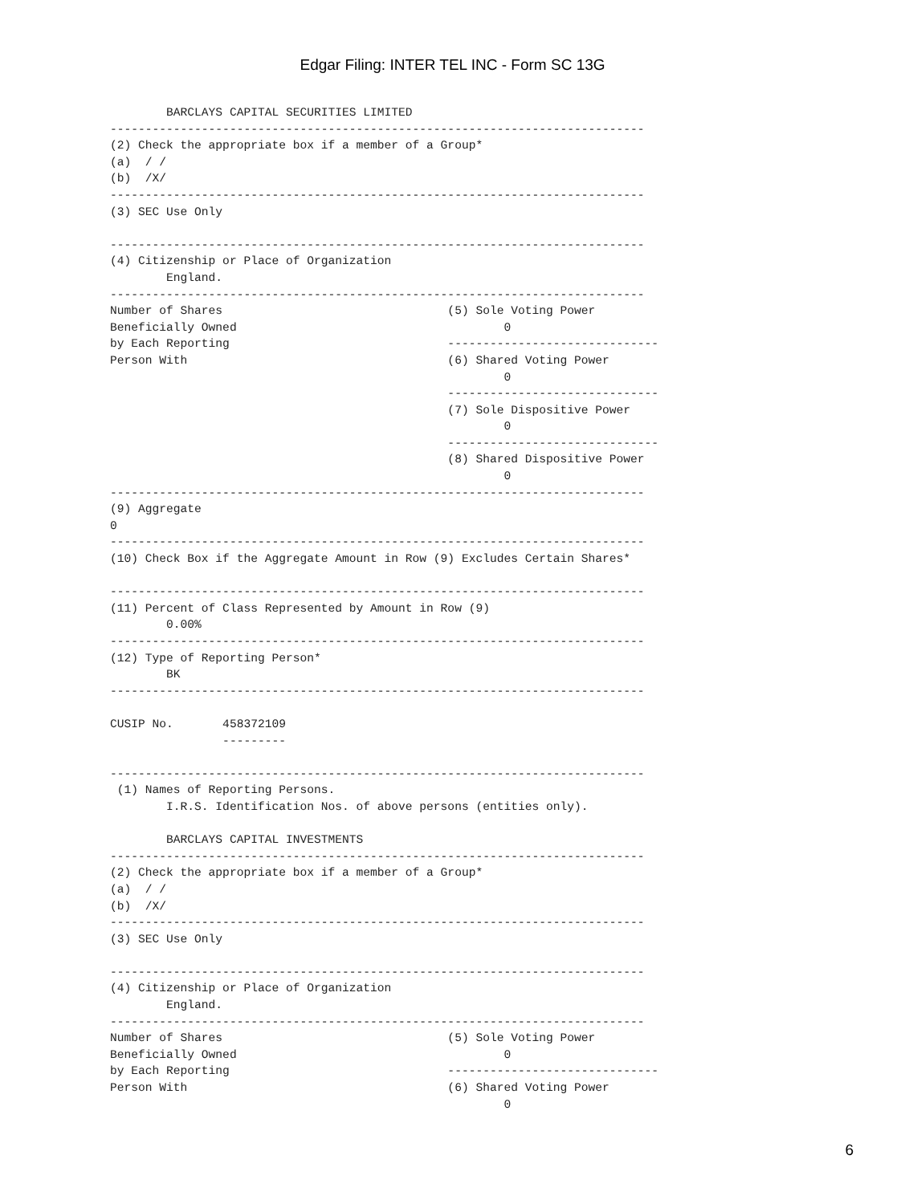Edgar Filing: INTER TEL INC - Form SC 13G
        BARCLAYS CAPITAL SECURITIES LIMITED
----------------------------------------------------------------------------
(2) Check the appropriate box if a member of a Group*
(a)  / /
(b)  /X/
----------------------------------------------------------------------------
(3) SEC Use Only

----------------------------------------------------------------------------
(4) Citizenship or Place of Organization
        England.
----------------------------------------------------------------------------
Number of Shares                                (5) Sole Voting Power
Beneficially Owned                                      0
by Each Reporting                               ------------------------------
Person With                                     (6) Shared Voting Power
                                                        0
                                                ------------------------------
                                                (7) Sole Dispositive Power
                                                        0
                                                ------------------------------
                                                (8) Shared Dispositive Power
                                                        0
----------------------------------------------------------------------------
(9) Aggregate
0
----------------------------------------------------------------------------
(10) Check Box if the Aggregate Amount in Row (9) Excludes Certain Shares*

----------------------------------------------------------------------------
(11) Percent of Class Represented by Amount in Row (9)
        0.00%
----------------------------------------------------------------------------
(12) Type of Reporting Person*
        BK
----------------------------------------------------------------------------

CUSIP No.       458372109
                ---------

----------------------------------------------------------------------------
 (1) Names of Reporting Persons.
        I.R.S. Identification Nos. of above persons (entities only).

        BARCLAYS CAPITAL INVESTMENTS
----------------------------------------------------------------------------
(2) Check the appropriate box if a member of a Group*
(a)  / /
(b)  /X/
----------------------------------------------------------------------------
(3) SEC Use Only

----------------------------------------------------------------------------
(4) Citizenship or Place of Organization
        England.
----------------------------------------------------------------------------
Number of Shares                                (5) Sole Voting Power
Beneficially Owned                                      0
by Each Reporting                               ------------------------------
Person With                                     (6) Shared Voting Power
                                                        0
6